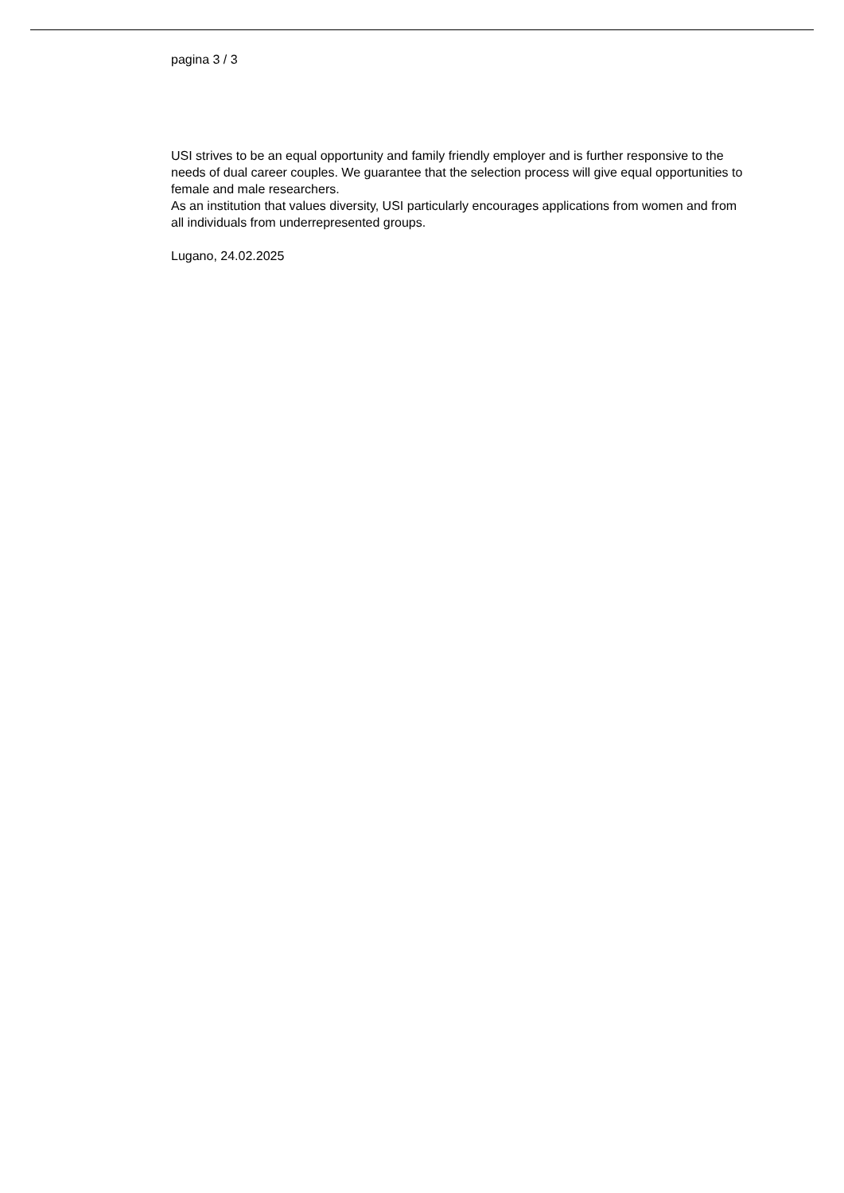pagina 3 / 3
USI strives to be an equal opportunity and family friendly employer and is further responsive to the needs of dual career couples. We guarantee that the selection process will give equal opportunities to female and male researchers.
As an institution that values diversity, USI particularly encourages applications from women and from all individuals from underrepresented groups.
Lugano, 24.02.2025